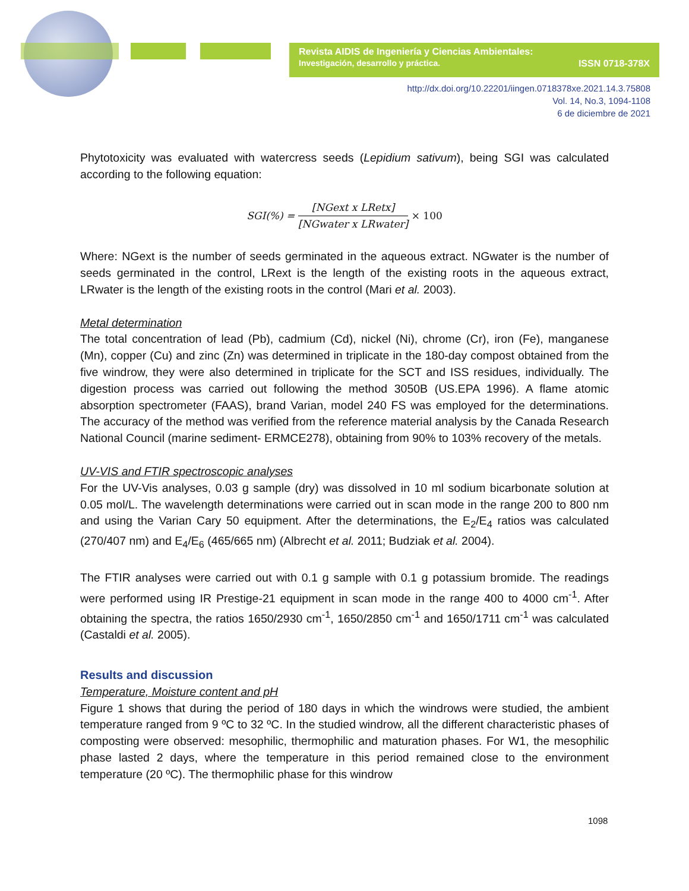Revista AIDIS de Ingeniería y Ciencias Ambientales:
Investigación, desarrollo y práctica. ISSN 0718-378X
http://dx.doi.org/10.22201/iingen.0718378xe.2021.14.3.75808
Vol. 14, No.3, 1094-1108
6 de diciembre de 2021
Phytotoxicity was evaluated with watercress seeds (Lepidium sativum), being SGI was calculated according to the following equation:
SGI(%) = [NGext x LRetx] [NGwater x LRwater] × 100
Where: NGext is the number of seeds germinated in the aqueous extract. NGwater is the number of seeds germinated in the control, LRext is the length of the existing roots in the aqueous extract, LRwater is the length of the existing roots in the control (Mari et al. 2003).
Metal determination
The total concentration of lead (Pb), cadmium (Cd), nickel (Ni), chrome (Cr), iron (Fe), manganese (Mn), copper (Cu) and zinc (Zn) was determined in triplicate in the 180-day compost obtained from the five windrow, they were also determined in triplicate for the SCT and ISS residues, individually. The digestion process was carried out following the method 3050B (US.EPA 1996). A flame atomic absorption spectrometer (FAAS), brand Varian, model 240 FS was employed for the determinations. The accuracy of the method was verified from the reference material analysis by the Canada Research National Council (marine sediment- ERMCE278), obtaining from 90% to 103% recovery of the metals.
UV-VIS and FTIR spectroscopic analyses
For the UV-Vis analyses, 0.03 g sample (dry) was dissolved in 10 ml sodium bicarbonate solution at 0.05 mol/L. The wavelength determinations were carried out in scan mode in the range 200 to 800 nm and using the Varian Cary 50 equipment. After the determinations, the E<sub>2</sub>/E<sub>4</sub> ratios was calculated (270/407 nm) and E<sub>4</sub>/E<sub>6</sub> (465/665 nm) (Albrecht et al. 2011; Budziak et al. 2004).
The FTIR analyses were carried out with 0.1 g sample with 0.1 g potassium bromide. The readings were performed using IR Prestige-21 equipment in scan mode in the range 400 to 4000 cm<sup>-1</sup>. After obtaining the spectra, the ratios 1650/2930 cm<sup>-1</sup>, 1650/2850 cm<sup>-1</sup> and 1650/1711 cm<sup>-1</sup> was calculated (Castaldi et al. 2005).
Results and discussion
Temperature, Moisture content and pH
Figure 1 shows that during the period of 180 days in which the windrows were studied, the ambient temperature ranged from 9 ºC to 32 ºC. In the studied windrow, all the different characteristic phases of composting were observed: mesophilic, thermophilic and maturation phases. For W1, the mesophilic phase lasted 2 days, where the temperature in this period remained close to the environment temperature (20 ºC). The thermophilic phase for this windrow
1098